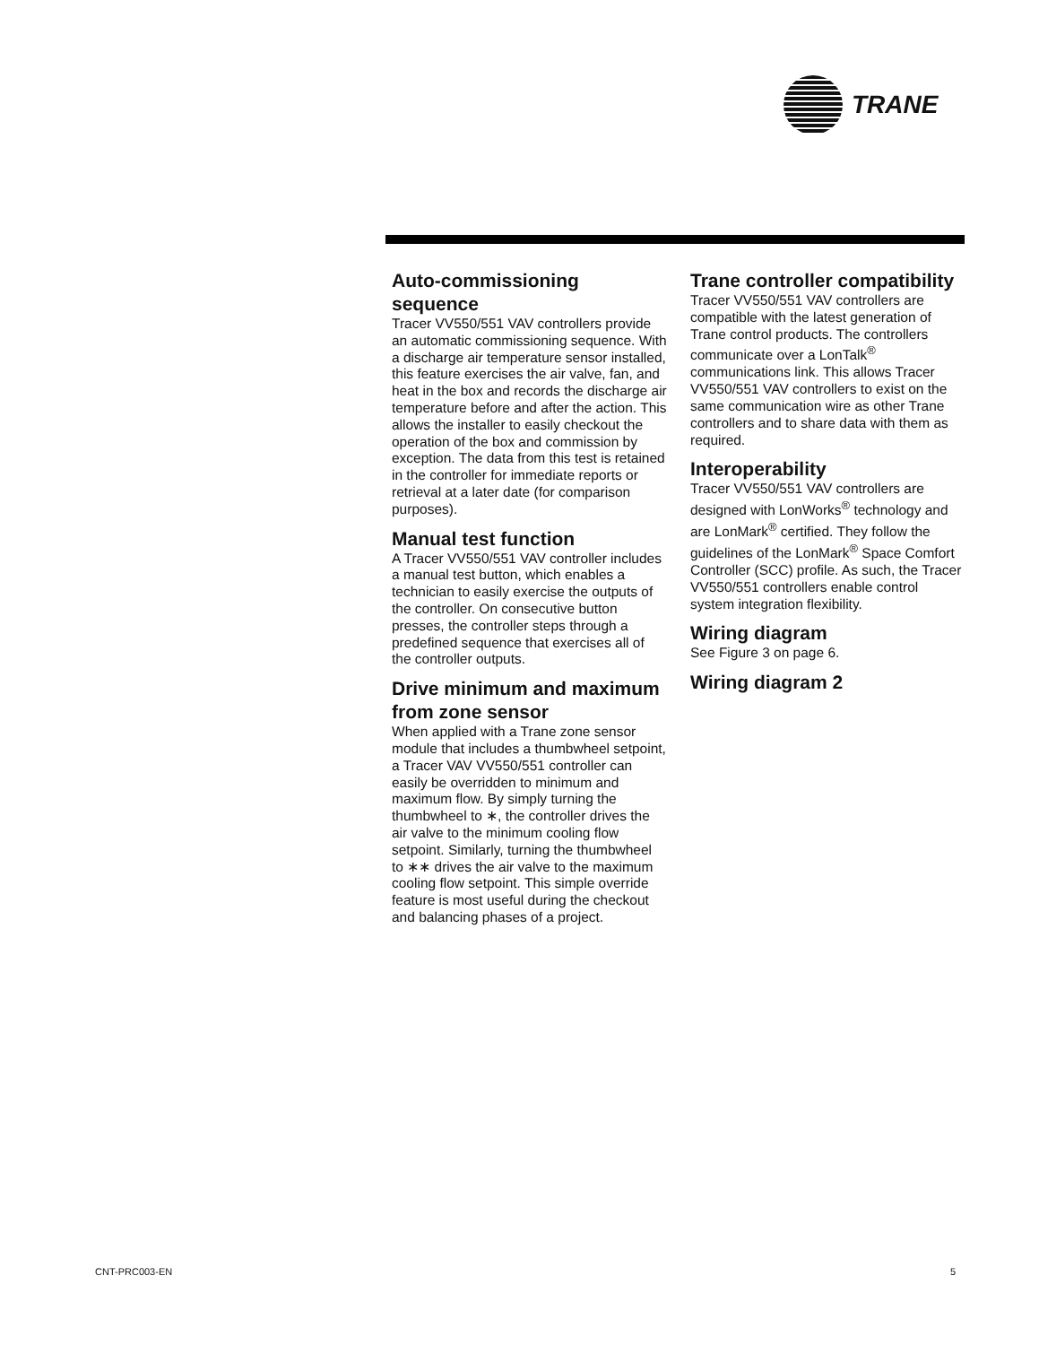TRANE
Auto-commissioning sequence
Tracer VV550/551 VAV controllers provide an automatic commissioning sequence. With a discharge air temperature sensor installed, this feature exercises the air valve, fan, and heat in the box and records the discharge air temperature before and after the action. This allows the installer to easily checkout the operation of the box and commission by exception. The data from this test is retained in the controller for immediate reports or retrieval at a later date (for comparison purposes).
Manual test function
A Tracer VV550/551 VAV controller includes a manual test button, which enables a technician to easily exercise the outputs of the controller. On consecutive button presses, the controller steps through a predefined sequence that exercises all of the controller outputs.
Drive minimum and maximum from zone sensor
When applied with a Trane zone sensor module that includes a thumbwheel setpoint, a Tracer VAV VV550/551 controller can easily be overridden to minimum and maximum flow. By simply turning the thumbwheel to ∗, the controller drives the air valve to the minimum cooling flow setpoint. Similarly, turning the thumbwheel to ∗∗ drives the air valve to the maximum cooling flow setpoint. This simple override feature is most useful during the checkout and balancing phases of a project.
Trane controller compatibility
Tracer VV550/551 VAV controllers are compatible with the latest generation of Trane control products. The controllers communicate over a LonTalk<sup>®</sup> communications link. This allows Tracer VV550/551 VAV controllers to exist on the same communication wire as other Trane controllers and to share data with them as required.
Interoperability
Tracer VV550/551 VAV controllers are designed with LonWorks<sup>®</sup> technology and are LonMark<sup>®</sup> certified. They follow the guidelines of the LonMark<sup>®</sup> Space Comfort Controller (SCC) profile. As such, the Tracer VV550/551 controllers enable control system integration flexibility.
Wiring diagram
See Figure 3 on page 6.
Wiring diagram 2
CNT-PRC003-EN 5